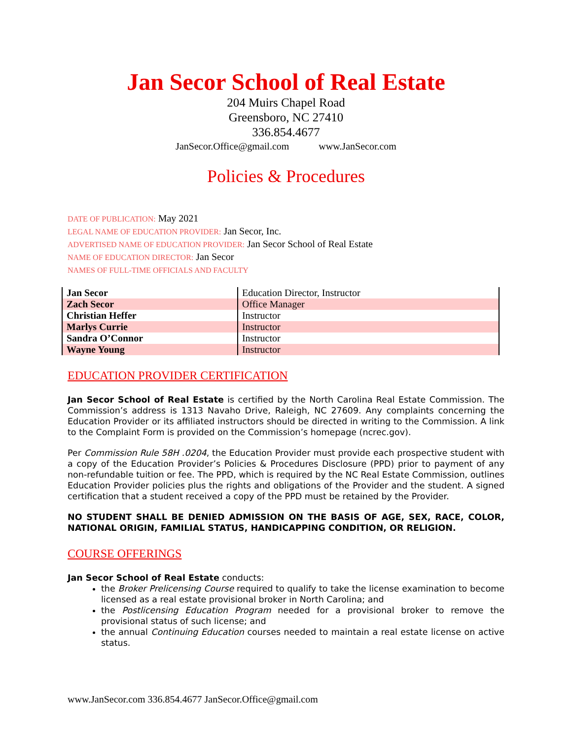Jan Secor School of Real Estate
204 Muirs Chapel Road
Greensboro, NC 27410
336.854.4677
JanSecor.Office@gmail.com www.JanSecor.com
Policies & Procedures
DATE OF PUBLICATION: May 2021
LEGAL NAME OF EDUCATION PROVIDER: Jan Secor, Inc.
ADVERTISED NAME OF EDUCATION PROVIDER: Jan Secor School of Real Estate
NAME OF EDUCATION DIRECTOR: Jan Secor
NAMES OF FULL-TIME OFFICIALS AND FACULTY
| Jan Secor | Education Director, Instructor |
| Zach Secor | Office Manager |
| Christian Heffer | Instructor |
| Marlys Currie | Instructor |
| Sandra O’Connor | Instructor |
| Wayne Young | Instructor |
EDUCATION PROVIDER CERTIFICATION
Jan Secor School of Real Estate is certified by the North Carolina Real Estate Commission. The Commission’s address is 1313 Navaho Drive, Raleigh, NC 27609. Any complaints concerning the Education Provider or its affiliated instructors should be directed in writing to the Commission. A link to the Complaint Form is provided on the Commission’s homepage (ncrec.gov).
Per Commission Rule 58H .0204, the Education Provider must provide each prospective student with a copy of the Education Provider’s Policies & Procedures Disclosure (PPD) prior to payment of any non-refundable tuition or fee. The PPD, which is required by the NC Real Estate Commission, outlines Education Provider policies plus the rights and obligations of the Provider and the student. A signed certification that a student received a copy of the PPD must be retained by the Provider.
NO STUDENT SHALL BE DENIED ADMISSION ON THE BASIS OF AGE, SEX, RACE, COLOR, NATIONAL ORIGIN, FAMILIAL STATUS, HANDICAPPING CONDITION, OR RELIGION.
COURSE OFFERINGS
Jan Secor School of Real Estate conducts:
the Broker Prelicensing Course required to qualify to take the license examination to become licensed as a real estate provisional broker in North Carolina; and
the Postlicensing Education Program needed for a provisional broker to remove the provisional status of such license; and
the annual Continuing Education courses needed to maintain a real estate license on active status.
www.JanSecor.com 336.854.4677 JanSecor.Office@gmail.com